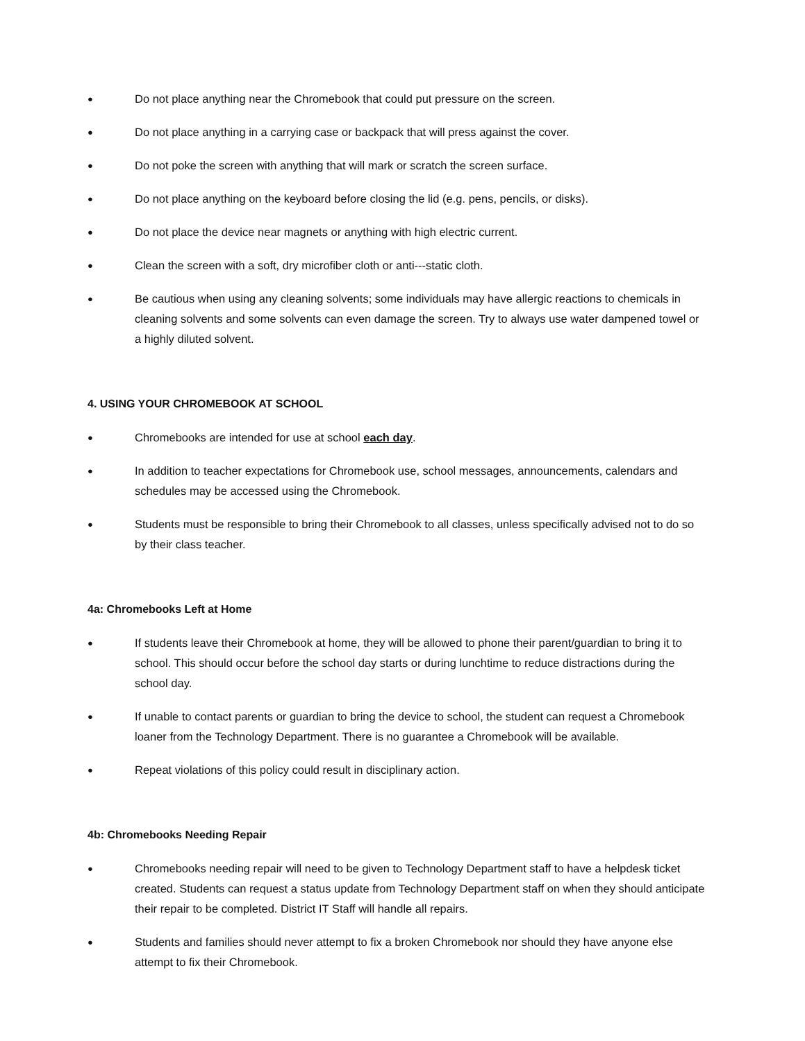● Do not place anything near the Chromebook that could put pressure on the screen.
● Do not place anything in a carrying case or backpack that will press against the cover.
● Do not poke the screen with anything that will mark or scratch the screen surface.
● Do not place anything on the keyboard before closing the lid (e.g. pens, pencils, or disks).
● Do not place the device near magnets or anything with high electric current.
● Clean the screen with a soft, dry microfiber cloth or anti---static cloth.
● Be cautious when using any cleaning solvents; some individuals may have allergic reactions to chemicals in cleaning solvents and some solvents can even damage the screen. Try to always use water dampened towel or a highly diluted solvent.
4. USING YOUR CHROMEBOOK AT SCHOOL
● Chromebooks are intended for use at school each day.
● In addition to teacher expectations for Chromebook use, school messages, announcements, calendars and schedules may be accessed using the Chromebook.
● Students must be responsible to bring their Chromebook to all classes, unless specifically advised not to do so by their class teacher.
4a: Chromebooks Left at Home
● If students leave their Chromebook at home, they will be allowed to phone their parent/guardian to bring it to school. This should occur before the school day starts or during lunchtime to reduce distractions during the school day.
● If unable to contact parents or guardian to bring the device to school, the student can request a Chromebook loaner from the Technology Department. There is no guarantee a Chromebook will be available.
● Repeat violations of this policy could result in disciplinary action.
4b: Chromebooks Needing Repair
● Chromebooks needing repair will need to be given to Technology Department staff to have a helpdesk ticket created. Students can request a status update from Technology Department staff on when they should anticipate their repair to be completed. District IT Staff will handle all repairs.
● Students and families should never attempt to fix a broken Chromebook nor should they have anyone else attempt to fix their Chromebook.